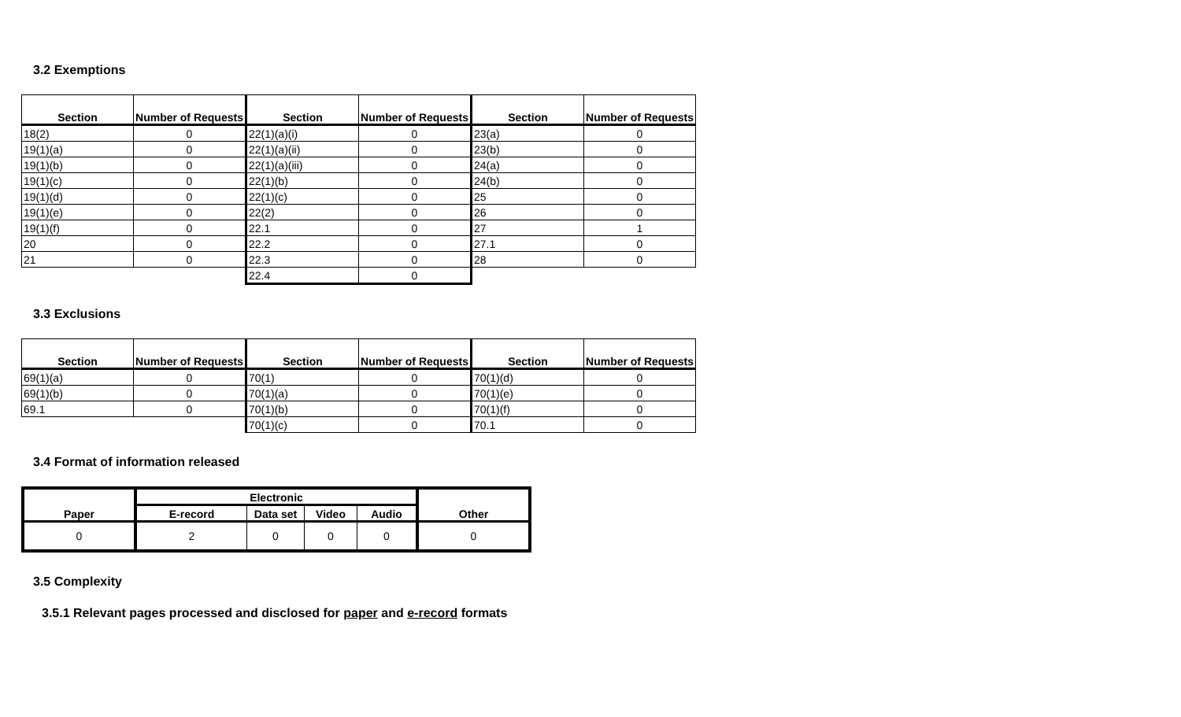3.2 Exemptions
| Section | Number of Requests | Section | Number of Requests | Section | Number of Requests |
| --- | --- | --- | --- | --- | --- |
| 18(2) | 0 | 22(1)(a)(i) | 0 | 23(a) | 0 |
| 19(1)(a) | 0 | 22(1)(a)(ii) | 0 | 23(b) | 0 |
| 19(1)(b) | 0 | 22(1)(a)(iii) | 0 | 24(a) | 0 |
| 19(1)(c) | 0 | 22(1)(b) | 0 | 24(b) | 0 |
| 19(1)(d) | 0 | 22(1)(c) | 0 | 25 | 0 |
| 19(1)(e) | 0 | 22(2) | 0 | 26 | 0 |
| 19(1)(f) | 0 | 22.1 | 0 | 27 | 1 |
| 20 | 0 | 22.2 | 0 | 27.1 | 0 |
| 21 | 0 | 22.3 | 0 | 28 | 0 |
| | | 22.4 | 0 | | |
3.3 Exclusions
| Section | Number of Requests | Section | Number of Requests | Section | Number of Requests |
| --- | --- | --- | --- | --- | --- |
| 69(1)(a) | 0 | 70(1) | 0 | 70(1)(d) | 0 |
| 69(1)(b) | 0 | 70(1)(a) | 0 | 70(1)(e) | 0 |
| 69.1 | 0 | 70(1)(b) | 0 | 70(1)(f) | 0 |
| | | 70(1)(c) | 0 | 70.1 | 0 |
3.4 Format of information released
| Paper | Electronic | | | | Other |
| --- | --- | --- | --- | --- | --- |
| | E-record | Data set | Video | Audio | |
| 0 | 2 | 0 | 0 | 0 | 0 |
3.5 Complexity
3.5.1 Relevant pages processed and disclosed for paper and e-record formats